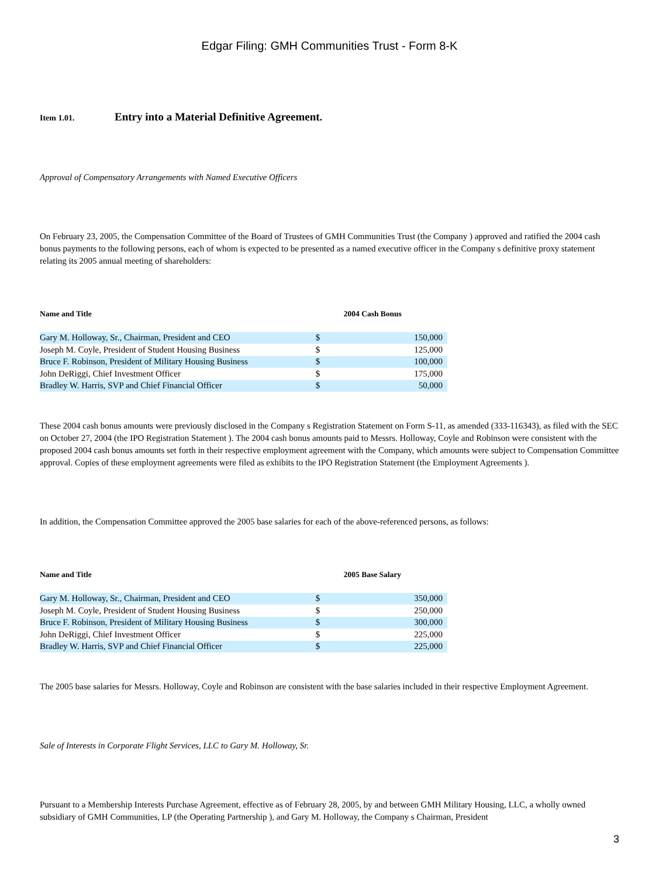Edgar Filing: GMH Communities Trust - Form 8-K
Item 1.01.
Entry into a Material Definitive Agreement.
Approval of Compensatory Arrangements with Named Executive Officers
On February 23, 2005, the Compensation Committee of the Board of Trustees of GMH Communities Trust (the Company ) approved and ratified the 2004 cash bonus payments to the following persons, each of whom is expected to be presented as a named executive officer in the Company s definitive proxy statement relating its 2005 annual meeting of shareholders:
| Name and Title | 2004 Cash Bonus | |
| --- | --- | --- |
| Gary M. Holloway, Sr., Chairman, President and CEO | $ | 150,000 |
| Joseph M. Coyle, President of Student Housing Business | $ | 125,000 |
| Bruce F. Robinson, President of Military Housing Business | $ | 100,000 |
| John DeRiggi, Chief Investment Officer | $ | 175,000 |
| Bradley W. Harris, SVP and Chief Financial Officer | $ | 50,000 |
These 2004 cash bonus amounts were previously disclosed in the Company s Registration Statement on Form S-11, as amended (333-116343), as filed with the SEC on October 27, 2004 (the IPO Registration Statement ). The 2004 cash bonus amounts paid to Messrs. Holloway, Coyle and Robinson were consistent with the proposed 2004 cash bonus amounts set forth in their respective employment agreement with the Company, which amounts were subject to Compensation Committee approval. Copies of these employment agreements were filed as exhibits to the IPO Registration Statement (the Employment Agreements ).
In addition, the Compensation Committee approved the 2005 base salaries for each of the above-referenced persons, as follows:
| Name and Title | 2005 Base Salary | |
| --- | --- | --- |
| Gary M. Holloway, Sr., Chairman, President and CEO | $ | 350,000 |
| Joseph M. Coyle, President of Student Housing Business | $ | 250,000 |
| Bruce F. Robinson, President of Military Housing Business | $ | 300,000 |
| John DeRiggi, Chief Investment Officer | $ | 225,000 |
| Bradley W. Harris, SVP and Chief Financial Officer | $ | 225,000 |
The 2005 base salaries for Messrs. Holloway, Coyle and Robinson are consistent with the base salaries included in their respective Employment Agreement.
Sale of Interests in Corporate Flight Services, LLC to Gary M. Holloway, Sr.
Pursuant to a Membership Interests Purchase Agreement, effective as of February 28, 2005, by and between GMH Military Housing, LLC, a wholly owned subsidiary of GMH Communities, LP (the Operating Partnership ), and Gary M. Holloway, the Company s Chairman, President
3